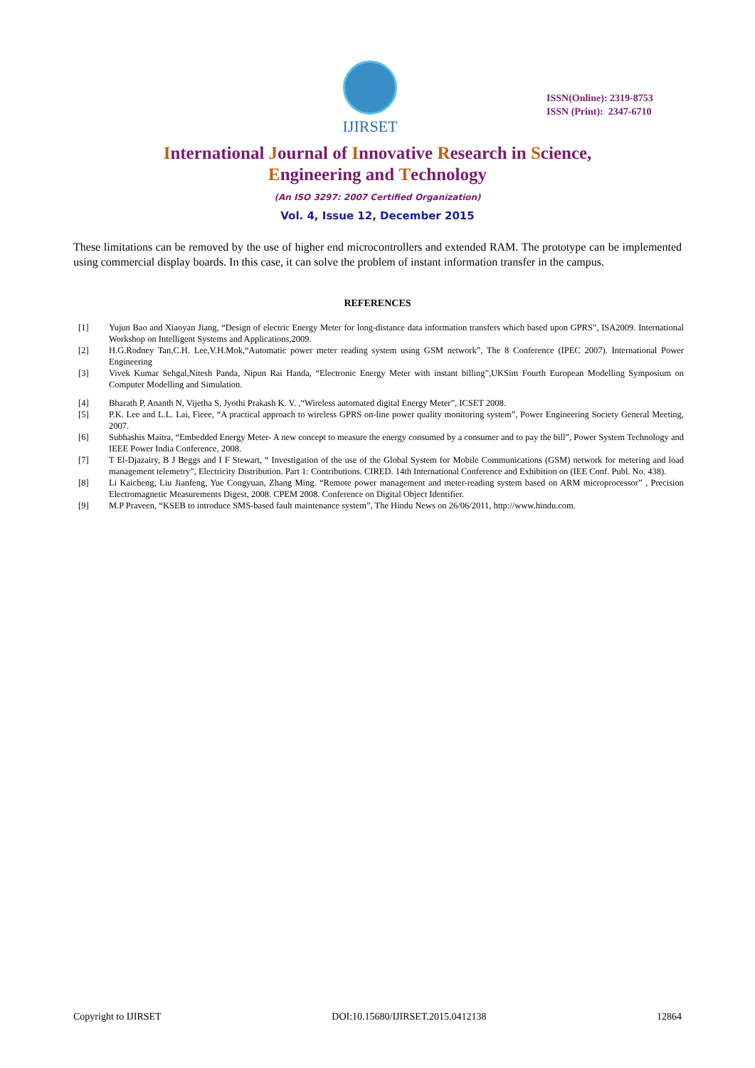IJIRSET
ISSN(Online): 2319-8753
ISSN (Print): 2347-6710
International Journal of Innovative Research in Science,
Engineering and Technology
(An ISO 3297: 2007 Certified Organization)
Vol. 4, Issue 12, December 2015
These limitations can be removed by the use of higher end microcontrollers and extended RAM. The prototype can be implemented using commercial display boards. In this case, it can solve the problem of instant information transfer in the campus.
REFERENCES
[1] Yujun Bao and Xiaoyan Jiang, “Design of electric Energy Meter for long-distance data information transfers which based upon GPRS”, ISA2009. International Workshop on Intelligent Systems and Applications,2009.
[2] H.G.Rodney Tan,C.H. Lee,V.H.Mok,“Automatic power meter reading system using GSM network”, The 8 Conference (IPEC 2007). International Power Engineering
[3] Vivek Kumar Sehgal,Nitesh Panda, Nipun Rai Handa, “Electronic Energy Meter with instant billing”,UKSim Fourth European Modelling Symposium on Computer Modelling and Simulation.
[4] Bharath P, Ananth N, Vijetha S, Jyothi Prakash K. V. ,“Wireless automated digital Energy Meter”, ICSET 2008.
[5] P.K. Lee and L.L. Lai, Fieee, “A practical approach to wireless GPRS on-line power quality monitoring system”, Power Engineering Society General Meeting, 2007.
[6] Subhashis Maitra, “Embedded Energy Meter- A new concept to measure the energy consumed by a consumer and to pay the bill”, Power System Technology and IEEE Power India Conference, 2008.
[7] T El-Djazairy, B J Beggs and I F Stewart, “ Investigation of the use of the Global System for Mobile Communications (GSM) network for metering and load management telemetry”, Electricity Distribution. Part 1: Contributions. CIRED. 14th International Conference and Exhibition on (IEE Conf. Publ. No. 438).
[8] Li Kaicheng, Liu Jianfeng, Yue Congyuan, Zhang Ming. “Remote power management and meter-reading system based on ARM microprocessor” , Precision Electromagnetic Measurements Digest, 2008. CPEM 2008. Conference on Digital Object Identifier.
[9] M.P Praveen, “KSEB to introduce SMS-based fault maintenance system”, The Hindu News on 26/06/2011, http://www.hindu.com.
Copyright to IJIRSET DOI:10.15680/IJIRSET.2015.0412138 12864